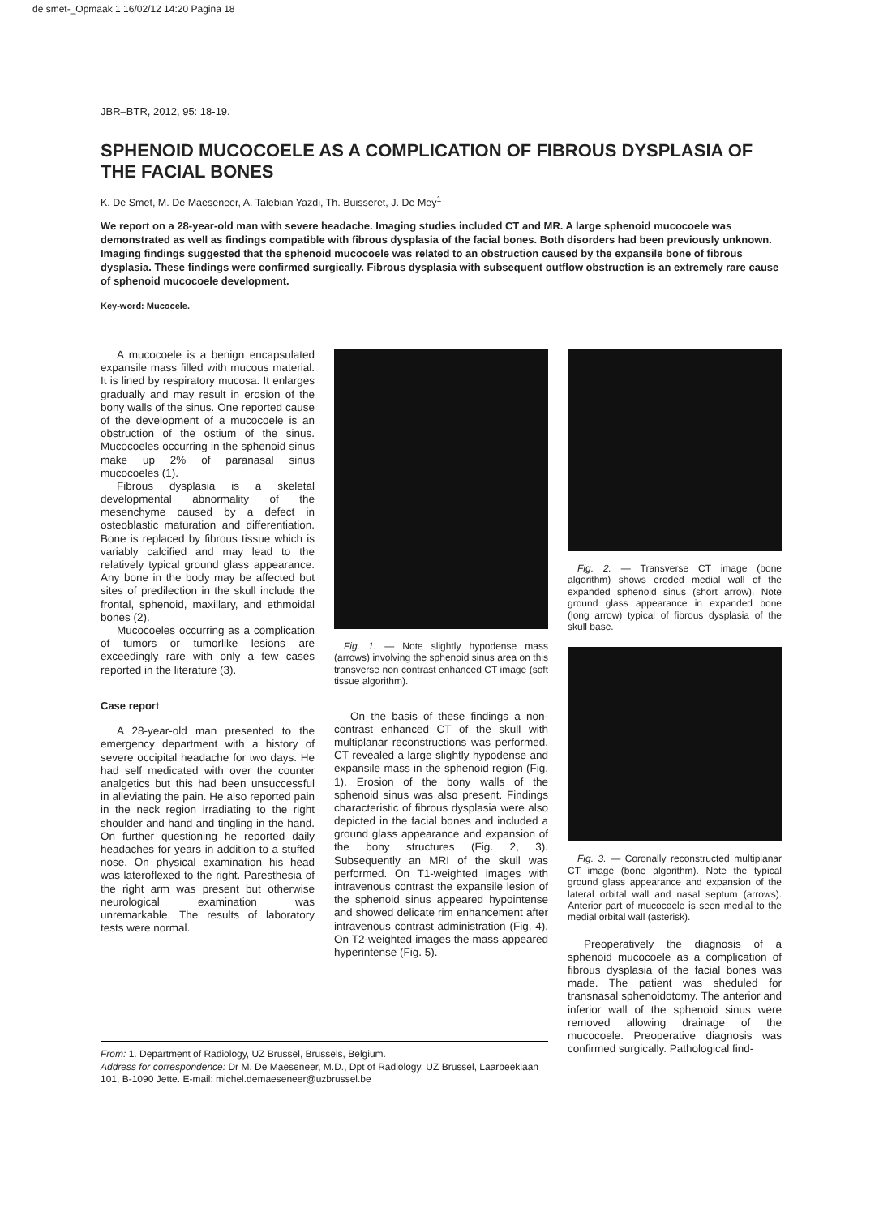de smet-_Opmaak 1 16/02/12 14:20 Pagina 18
JBR–BTR, 2012, 95: 18-19.
SPHENOID MUCOCOELE AS A COMPLICATION OF FIBROUS DYSPLASIA OF THE FACIAL BONES
K. De Smet, M. De Maeseneer, A. Talebian Yazdi, Th. Buisseret, J. De Mey<sup>1</sup>
We report on a 28-year-old man with severe headache. Imaging studies included CT and MR. A large sphenoid mucocoele was demonstrated as well as findings compatible with fibrous dysplasia of the facial bones. Both disorders had been previously unknown. Imaging findings suggested that the sphenoid mucocoele was related to an obstruction caused by the expansile bone of fibrous dysplasia. These findings were confirmed surgically. Fibrous dysplasia with subsequent outflow obstruction is an extremely rare cause of sphenoid mucocoele development.
Key-word: Mucocele.
A mucocoele is a benign encapsulated expansile mass filled with mucous material. It is lined by respiratory mucosa. It enlarges gradually and may result in erosion of the bony walls of the sinus. One reported cause of the development of a mucocoele is an obstruction of the ostium of the sinus. Mucocoeles occurring in the sphenoid sinus make up 2% of paranasal sinus mucocoeles (1).
Fibrous dysplasia is a skeletal developmental abnormality of the mesenchyme caused by a defect in osteoblastic maturation and differentiation. Bone is replaced by fibrous tissue which is variably calcified and may lead to the relatively typical ground glass appearance. Any bone in the body may be affected but sites of predilection in the skull include the frontal, sphenoid, maxillary, and ethmoidal bones (2).
Mucocoeles occurring as a complication of tumors or tumorlike lesions are exceedingly rare with only a few cases reported in the literature (3).
Case report
A 28-year-old man presented to the emergency department with a history of severe occipital headache for two days. He had self medicated with over the counter analgetics but this had been unsuccessful in alleviating the pain. He also reported pain in the neck region irradiating to the right shoulder and hand and tingling in the hand. On further questioning he reported daily headaches for years in addition to a stuffed nose. On physical examination his head was lateroflexed to the right. Paresthesia of the right arm was present but otherwise neurological examination was unremarkable. The results of laboratory tests were normal.
Fig. 1. — Note slightly hypodense mass (arrows) involving the sphenoid sinus area on this transverse non contrast enhanced CT image (soft tissue algorithm).
On the basis of these findings a non-contrast enhanced CT of the skull with multiplanar reconstructions was performed. CT revealed a large slightly hypodense and expansile mass in the sphenoid region (Fig. 1). Erosion of the bony walls of the sphenoid sinus was also present. Findings characteristic of fibrous dysplasia were also depicted in the facial bones and included a ground glass appearance and expansion of the bony structures (Fig. 2, 3). Subsequently an MRI of the skull was performed. On T1-weighted images with intravenous contrast the expansile lesion of the sphenoid sinus appeared hypointense and showed delicate rim enhancement after intravenous contrast administration (Fig. 4). On T2-weighted images the mass appeared hyperintense (Fig. 5).
Fig. 2. — Transverse CT image (bone algorithm) shows eroded medial wall of the expanded sphenoid sinus (short arrow). Note ground glass appearance in expanded bone (long arrow) typical of fibrous dysplasia of the skull base.
Fig. 3. — Coronally reconstructed multiplanar CT image (bone algorithm). Note the typical ground glass appearance and expansion of the lateral orbital wall and nasal septum (arrows). Anterior part of mucocoele is seen medial to the medial orbital wall (asterisk).
Preoperatively the diagnosis of a sphenoid mucocoele as a complication of fibrous dysplasia of the facial bones was made. The patient was sheduled for transnasal sphenoidotomy. The anterior and inferior wall of the sphenoid sinus were removed allowing drainage of the mucocoele. Preoperative diagnosis was confirmed surgically. Pathological find-
From: 1. Department of Radiology, UZ Brussel, Brussels, Belgium.
Address for correspondence: Dr M. De Maeseneer, M.D., Dpt of Radiology, UZ Brussel, Laarbeeklaan 101, B-1090 Jette. E-mail: michel.demaeseneer@uzbrussel.be